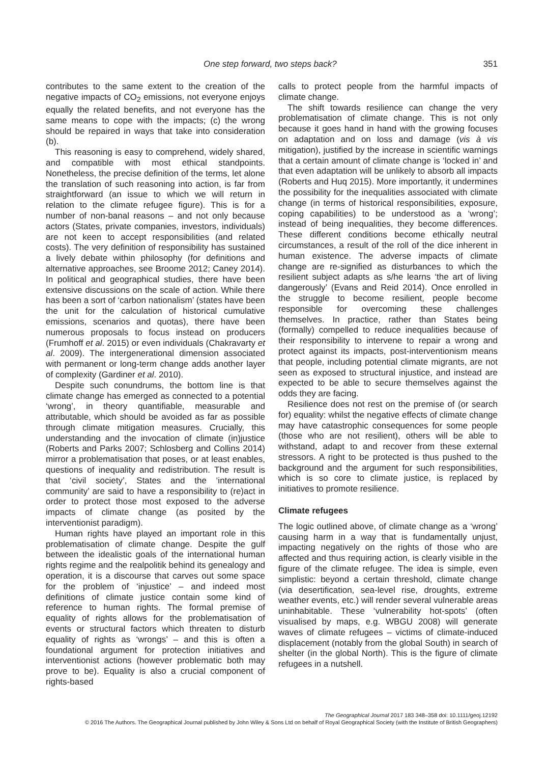One step forward, two steps back? 351
contributes to the same extent to the creation of the negative impacts of CO<sub>2</sub> emissions, not everyone enjoys equally the related benefits, and not everyone has the same means to cope with the impacts; (c) the wrong should be repaired in ways that take into consideration (b).
This reasoning is easy to comprehend, widely shared, and compatible with most ethical standpoints. Nonetheless, the precise definition of the terms, let alone the translation of such reasoning into action, is far from straightforward (an issue to which we will return in relation to the climate refugee figure). This is for a number of non-banal reasons – and not only because actors (States, private companies, investors, individuals) are not keen to accept responsibilities (and related costs). The very definition of responsibility has sustained a lively debate within philosophy (for definitions and alternative approaches, see Broome 2012; Caney 2014). In political and geographical studies, there have been extensive discussions on the scale of action. While there has been a sort of ‘carbon nationalism’ (states have been the unit for the calculation of historical cumulative emissions, scenarios and quotas), there have been numerous proposals to focus instead on producers (Frumhoff et al. 2015) or even individuals (Chakravarty et al. 2009). The intergenerational dimension associated with permanent or long-term change adds another layer of complexity (Gardiner et al. 2010).
Despite such conundrums, the bottom line is that climate change has emerged as connected to a potential ‘wrong’, in theory quantifiable, measurable and attributable, which should be avoided as far as possible through climate mitigation measures. Crucially, this understanding and the invocation of climate (in)justice (Roberts and Parks 2007; Schlosberg and Collins 2014) mirror a problematisation that poses, or at least enables, questions of inequality and redistribution. The result is that ‘civil society’, States and the ‘international community’ are said to have a responsibility to (re)act in order to protect those most exposed to the adverse impacts of climate change (as posited by the interventionist paradigm).
Human rights have played an important role in this problematisation of climate change. Despite the gulf between the idealistic goals of the international human rights regime and the realpolitik behind its genealogy and operation, it is a discourse that carves out some space for the problem of ‘injustice’ – and indeed most definitions of climate justice contain some kind of reference to human rights. The formal premise of equality of rights allows for the problematisation of events or structural factors which threaten to disturb equality of rights as ‘wrongs’ – and this is often a foundational argument for protection initiatives and interventionist actions (however problematic both may prove to be). Equality is also a crucial component of rights-based
calls to protect people from the harmful impacts of climate change.
The shift towards resilience can change the very problematisation of climate change. This is not only because it goes hand in hand with the growing focuses on adaptation and on loss and damage (vis à vis mitigation), justified by the increase in scientific warnings that a certain amount of climate change is ‘locked in’ and that even adaptation will be unlikely to absorb all impacts (Roberts and Huq 2015). More importantly, it undermines the possibility for the inequalities associated with climate change (in terms of historical responsibilities, exposure, coping capabilities) to be understood as a ‘wrong’; instead of being inequalities, they become differences. These different conditions become ethically neutral circumstances, a result of the roll of the dice inherent in human existence. The adverse impacts of climate change are re-signified as disturbances to which the resilient subject adapts as s/he learns ‘the art of living dangerously’ (Evans and Reid 2014). Once enrolled in the struggle to become resilient, people become responsible for overcoming these challenges themselves. In practice, rather than States being (formally) compelled to reduce inequalities because of their responsibility to intervene to repair a wrong and protect against its impacts, post-interventionism means that people, including potential climate migrants, are not seen as exposed to structural injustice, and instead are expected to be able to secure themselves against the odds they are facing.
Resilience does not rest on the premise of (or search for) equality: whilst the negative effects of climate change may have catastrophic consequences for some people (those who are not resilient), others will be able to withstand, adapt to and recover from these external stressors. A right to be protected is thus pushed to the background and the argument for such responsibilities, which is so core to climate justice, is replaced by initiatives to promote resilience.
Climate refugees
The logic outlined above, of climate change as a ‘wrong’ causing harm in a way that is fundamentally unjust, impacting negatively on the rights of those who are affected and thus requiring action, is clearly visible in the figure of the climate refugee. The idea is simple, even simplistic: beyond a certain threshold, climate change (via desertification, sea-level rise, droughts, extreme weather events, etc.) will render several vulnerable areas uninhabitable. These ‘vulnerability hot-spots’ (often visualised by maps, e.g. WBGU 2008) will generate waves of climate refugees – victims of climate-induced displacement (notably from the global South) in search of shelter (in the global North). This is the figure of climate refugees in a nutshell.
The Geographical Journal 2017 183 348–358 doi: 10.1111/geoj.12192
© 2016 The Authors. The Geographical Journal published by John Wiley & Sons Ltd on behalf of Royal Geographical Society (with the Institute of British Geographers)